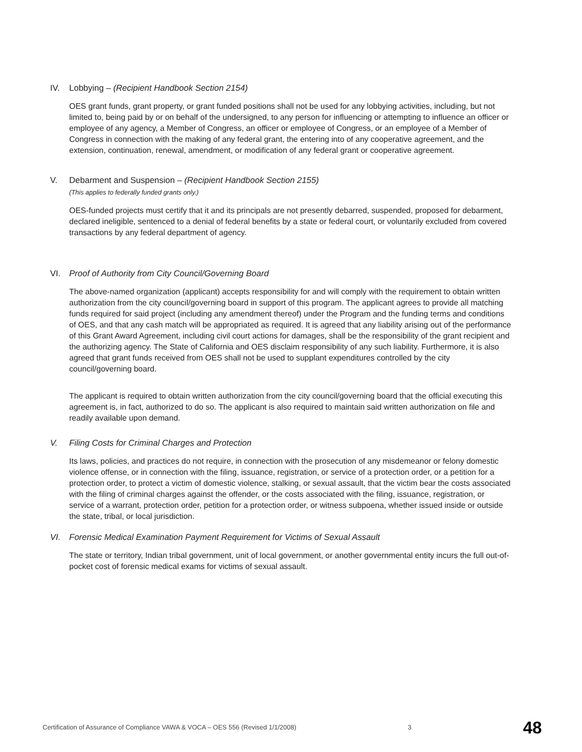IV. Lobbying – (Recipient Handbook Section 2154)
OES grant funds, grant property, or grant funded positions shall not be used for any lobbying activities, including, but not limited to, being paid by or on behalf of the undersigned, to any person for influencing or attempting to influence an officer or employee of any agency, a Member of Congress, an officer or employee of Congress, or an employee of a Member of Congress in connection with the making of any federal grant, the entering into of any cooperative agreement, and the extension, continuation, renewal, amendment, or modification of any federal grant or cooperative agreement.
V. Debarment and Suspension – (Recipient Handbook Section 2155)
(This applies to federally funded grants only.)
OES-funded projects must certify that it and its principals are not presently debarred, suspended, proposed for debarment, declared ineligible, sentenced to a denial of federal benefits by a state or federal court, or voluntarily excluded from covered transactions by any federal department of agency.
VI. Proof of Authority from City Council/Governing Board
The above-named organization (applicant) accepts responsibility for and will comply with the requirement to obtain written authorization from the city council/governing board in support of this program. The applicant agrees to provide all matching funds required for said project (including any amendment thereof) under the Program and the funding terms and conditions of OES, and that any cash match will be appropriated as required. It is agreed that any liability arising out of the performance of this Grant Award Agreement, including civil court actions for damages, shall be the responsibility of the grant recipient and the authorizing agency. The State of California and OES disclaim responsibility of any such liability. Furthermore, it is also agreed that grant funds received from OES shall not be used to supplant expenditures controlled by the city council/governing board.
The applicant is required to obtain written authorization from the city council/governing board that the official executing this agreement is, in fact, authorized to do so. The applicant is also required to maintain said written authorization on file and readily available upon demand.
V. Filing Costs for Criminal Charges and Protection
Its laws, policies, and practices do not require, in connection with the prosecution of any misdemeanor or felony domestic violence offense, or in connection with the filing, issuance, registration, or service of a protection order, or a petition for a protection order, to protect a victim of domestic violence, stalking, or sexual assault, that the victim bear the costs associated with the filing of criminal charges against the offender, or the costs associated with the filing, issuance, registration, or service of a warrant, protection order, petition for a protection order, or witness subpoena, whether issued inside or outside the state, tribal, or local jurisdiction.
VI. Forensic Medical Examination Payment Requirement for Victims of Sexual Assault
The state or territory, Indian tribal government, unit of local government, or another governmental entity incurs the full out-of-pocket cost of forensic medical exams for victims of sexual assault.
Certification of Assurance of Compliance VAWA & VOCA – OES 556 (Revised 1/1/2008) 3 48